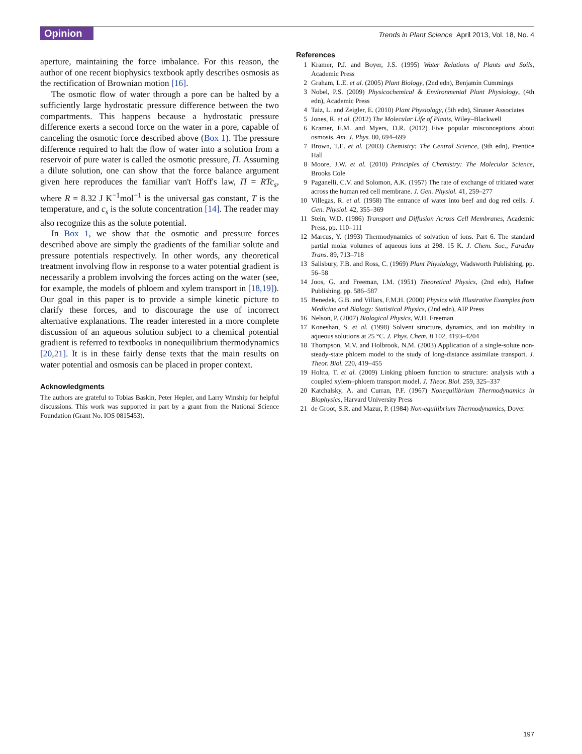Opinion
Trends in Plant Science April 2013, Vol. 18, No. 4
aperture, maintaining the force imbalance. For this reason, the author of one recent biophysics textbook aptly describes osmosis as the rectification of Brownian motion [16].
The osmotic flow of water through a pore can be halted by a sufficiently large hydrostatic pressure difference between the two compartments. This happens because a hydrostatic pressure difference exerts a second force on the water in a pore, capable of canceling the osmotic force described above (Box 1). The pressure difference required to halt the flow of water into a solution from a reservoir of pure water is called the osmotic pressure, Π. Assuming a dilute solution, one can show that the force balance argument given here reproduces the familiar van't Hoff's law, Π = RTc<sub>s</sub>, where R = 8.32 J K<sup>−1</sup>mol<sup>−1</sup> is the universal gas constant, T is the temperature, and c<sub>s</sub> is the solute concentration [14]. The reader may also recognize this as the solute potential.
In Box 1, we show that the osmotic and pressure forces described above are simply the gradients of the familiar solute and pressure potentials respectively. In other words, any theoretical treatment involving flow in response to a water potential gradient is necessarily a problem involving the forces acting on the water (see, for example, the models of phloem and xylem transport in [18,19]). Our goal in this paper is to provide a simple kinetic picture to clarify these forces, and to discourage the use of incorrect alternative explanations. The reader interested in a more complete discussion of an aqueous solution subject to a chemical potential gradient is referred to textbooks in nonequilibrium thermodynamics [20,21]. It is in these fairly dense texts that the main results on water potential and osmosis can be placed in proper context.
Acknowledgments
The authors are grateful to Tobias Baskin, Peter Hepler, and Larry Winship for helpful discussions. This work was supported in part by a grant from the National Science Foundation (Grant No. IOS 0815453).
References
1 Kramer, P.J. and Boyer, J.S. (1995) Water Relations of Plants and Soils, Academic Press
2 Graham, L.E. et al. (2005) Plant Biology, (2nd edn), Benjamin Cummings
3 Nobel, P.S. (2009) Physicochemical & Environmental Plant Physiology, (4th edn), Academic Press
4 Taiz, L. and Zeigler, E. (2010) Plant Physiology, (5th edn), Sinauer Associates
5 Jones, R. et al. (2012) The Molecular Life of Plants, Wiley–Blackwell
6 Kramer, E.M. and Myers, D.R. (2012) Five popular misconceptions about osmosis. Am. J. Phys. 80, 694–699
7 Brown, T.E. et al. (2003) Chemistry: The Central Science, (9th edn), Prentice Hall
8 Moore, J.W. et al. (2010) Principles of Chemistry: The Molecular Science, Brooks Cole
9 Paganelli, C.V. and Solomon, A.K. (1957) The rate of exchange of tritiated water across the human red cell membrane. J. Gen. Physiol. 41, 259–277
10 Villegas, R. et al. (1958) The entrance of water into beef and dog red cells. J. Gen. Physiol. 42, 355–369
11 Stein, W.D. (1986) Transport and Diffusion Across Cell Membranes, Academic Press, pp. 110–111
12 Marcus, Y. (1993) Thermodynamics of solvation of ions. Part 6. The standard partial molar volumes of aqueous ions at 298. 15 K. J. Chem. Soc., Faraday Trans. 89, 713–718
13 Salisbury, F.B. and Ross, C. (1969) Plant Physiology, Wadsworth Publishing, pp. 56–58
14 Joos, G. and Freeman, I.M. (1951) Theoretical Physics, (2nd edn), Hafner Publishing, pp. 586–587
15 Benedek, G.B. and Villars, F.M.H. (2000) Physics with Illustrative Examples from Medicine and Biology: Statistical Physics, (2nd edn), AIP Press
16 Nelson, P. (2007) Biological Physics, W.H. Freeman
17 Koneshan, S. et al. (1998) Solvent structure, dynamics, and ion mobility in aqueous solutions at 25 °C. J. Phys. Chem. B 102, 4193–4204
18 Thompson, M.V. and Holbrook, N.M. (2003) Application of a single-solute non-steady-state phloem model to the study of long-distance assimilate transport. J. Theor. Biol. 220, 419–455
19 Holtta, T. et al. (2009) Linking phloem function to structure: analysis with a coupled xylem–phloem transport model. J. Theor. Biol. 259, 325–337
20 Katchalsky, A. and Curran, P.F. (1967) Nonequilibrium Thermodynamics in Biophysics, Harvard University Press
21 de Groot, S.R. and Mazur, P. (1984) Non-equilibrium Thermodynamics, Dover
197